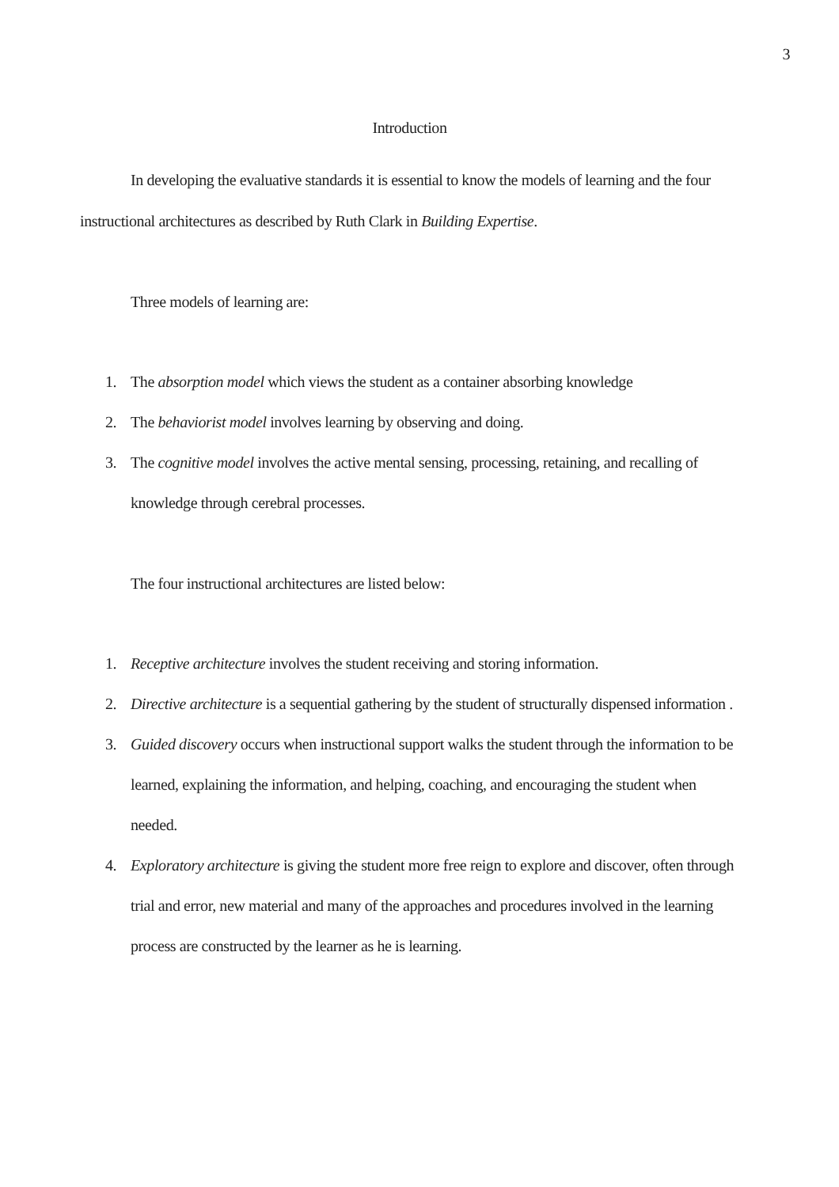3
Introduction
In developing the evaluative standards it is essential to know the models of learning and the four instructional architectures as described by Ruth Clark in Building Expertise.
Three models of learning are:
1. The absorption model which views the student as a container absorbing knowledge
2. The behaviorist model involves learning by observing and doing.
3. The cognitive model involves the active mental sensing, processing, retaining, and recalling of knowledge through cerebral processes.
The four instructional architectures are listed below:
1. Receptive architecture involves the student receiving and storing information.
2. Directive architecture is a sequential gathering by the student of structurally dispensed information .
3. Guided discovery occurs when instructional support walks the student through the information to be learned, explaining the information, and helping, coaching, and encouraging the student when needed.
4. Exploratory architecture is giving the student more free reign to explore and discover, often through trial and error, new material and many of the approaches and procedures involved in the learning process are constructed by the learner as he is learning.